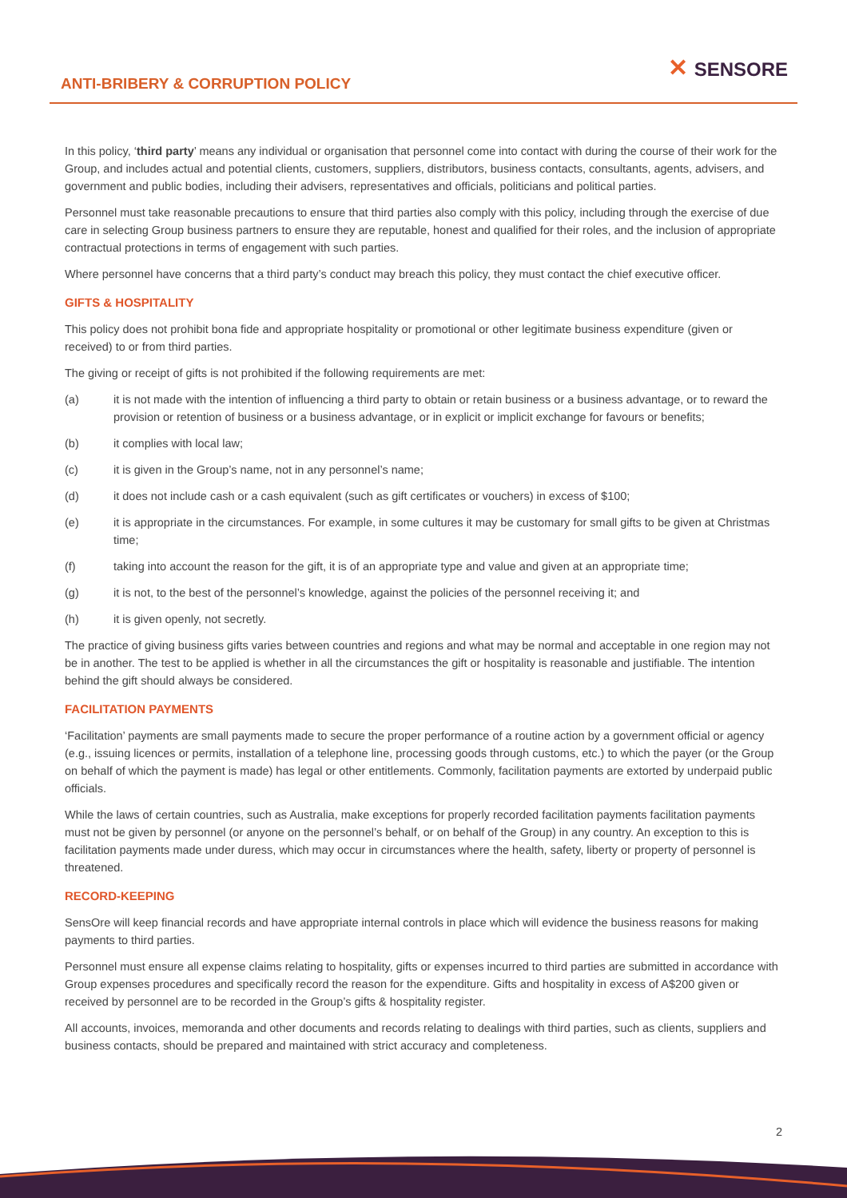ANTI-BRIBERY & CORRUPTION POLICY
✕ SENSORE
In this policy, ‘third party’ means any individual or organisation that personnel come into contact with during the course of their work for the Group, and includes actual and potential clients, customers, suppliers, distributors, business contacts, consultants, agents, advisers, and government and public bodies, including their advisers, representatives and officials, politicians and political parties.
Personnel must take reasonable precautions to ensure that third parties also comply with this policy, including through the exercise of due care in selecting Group business partners to ensure they are reputable, honest and qualified for their roles, and the inclusion of appropriate contractual protections in terms of engagement with such parties.
Where personnel have concerns that a third party’s conduct may breach this policy, they must contact the chief executive officer.
GIFTS & HOSPITALITY
This policy does not prohibit bona fide and appropriate hospitality or promotional or other legitimate business expenditure (given or received) to or from third parties.
The giving or receipt of gifts is not prohibited if the following requirements are met:
(a) it is not made with the intention of influencing a third party to obtain or retain business or a business advantage, or to reward the provision or retention of business or a business advantage, or in explicit or implicit exchange for favours or benefits;
(b) it complies with local law;
(c) it is given in the Group’s name, not in any personnel’s name;
(d) it does not include cash or a cash equivalent (such as gift certificates or vouchers) in excess of $100;
(e) it is appropriate in the circumstances. For example, in some cultures it may be customary for small gifts to be given at Christmas time;
(f) taking into account the reason for the gift, it is of an appropriate type and value and given at an appropriate time;
(g) it is not, to the best of the personnel’s knowledge, against the policies of the personnel receiving it; and
(h) it is given openly, not secretly.
The practice of giving business gifts varies between countries and regions and what may be normal and acceptable in one region may not be in another. The test to be applied is whether in all the circumstances the gift or hospitality is reasonable and justifiable. The intention behind the gift should always be considered.
FACILITATION PAYMENTS
‘Facilitation’ payments are small payments made to secure the proper performance of a routine action by a government official or agency (e.g., issuing licences or permits, installation of a telephone line, processing goods through customs, etc.) to which the payer (or the Group on behalf of which the payment is made) has legal or other entitlements. Commonly, facilitation payments are extorted by underpaid public officials.
While the laws of certain countries, such as Australia, make exceptions for properly recorded facilitation payments facilitation payments must not be given by personnel (or anyone on the personnel’s behalf, or on behalf of the Group) in any country. An exception to this is facilitation payments made under duress, which may occur in circumstances where the health, safety, liberty or property of personnel is threatened.
RECORD-KEEPING
SensOre will keep financial records and have appropriate internal controls in place which will evidence the business reasons for making payments to third parties.
Personnel must ensure all expense claims relating to hospitality, gifts or expenses incurred to third parties are submitted in accordance with Group expenses procedures and specifically record the reason for the expenditure. Gifts and hospitality in excess of A$200 given or received by personnel are to be recorded in the Group’s gifts & hospitality register.
All accounts, invoices, memoranda and other documents and records relating to dealings with third parties, such as clients, suppliers and business contacts, should be prepared and maintained with strict accuracy and completeness.
2